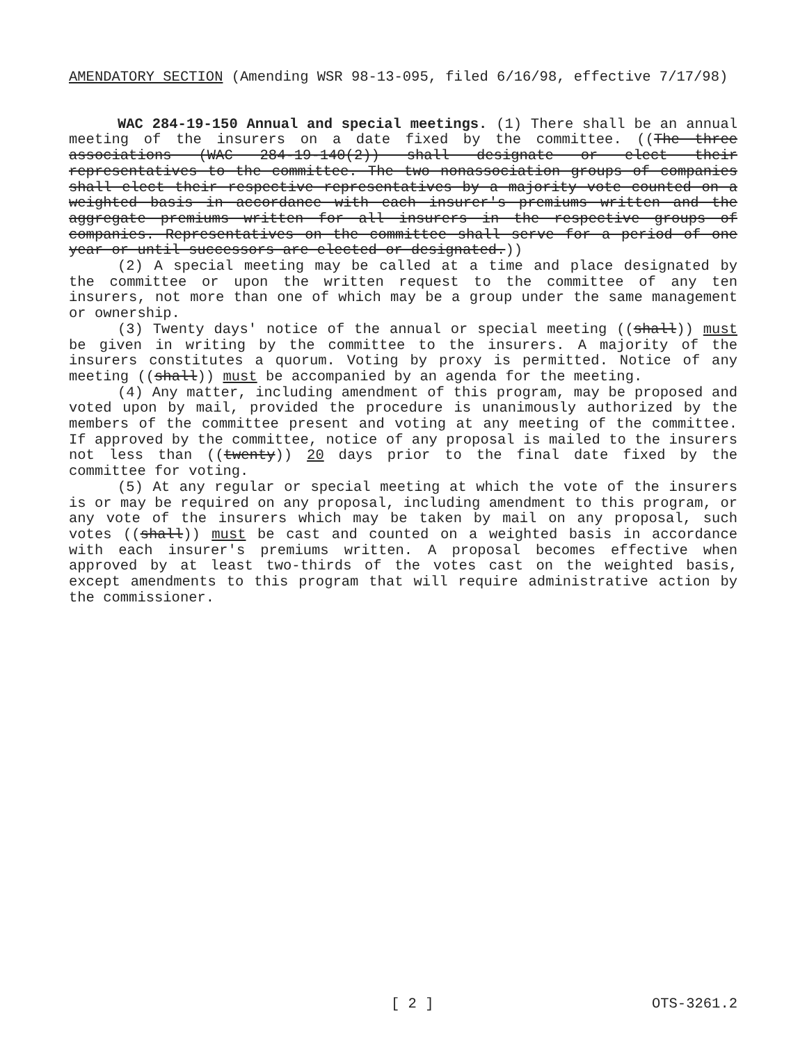AMENDATORY SECTION (Amending WSR 98-13-095, filed 6/16/98, effective 7/17/98)
WAC 284-19-150 Annual and special meetings. (1) There shall be an annual meeting of the insurers on a date fixed by the committee. ((The three associations (WAC 284-19-140(2)) shall designate or elect their representatives to the committee. The two nonassociation groups of companies shall elect their respective representatives by a majority vote counted on a weighted basis in accordance with each insurer's premiums written and the aggregate premiums written for all insurers in the respective groups of companies. Representatives on the committee shall serve for a period of one year or until successors are elected or designated.))
(2) A special meeting may be called at a time and place designated by the committee or upon the written request to the committee of any ten insurers, not more than one of which may be a group under the same management or ownership.
(3) Twenty days' notice of the annual or special meeting ((shall)) must be given in writing by the committee to the insurers. A majority of the insurers constitutes a quorum. Voting by proxy is permitted. Notice of any meeting ((shall)) must be accompanied by an agenda for the meeting.
(4) Any matter, including amendment of this program, may be proposed and voted upon by mail, provided the procedure is unanimously authorized by the members of the committee present and voting at any meeting of the committee. If approved by the committee, notice of any proposal is mailed to the insurers not less than ((twenty)) 20 days prior to the final date fixed by the committee for voting.
(5) At any regular or special meeting at which the vote of the insurers is or may be required on any proposal, including amendment to this program, or any vote of the insurers which may be taken by mail on any proposal, such votes ((shall)) must be cast and counted on a weighted basis in accordance with each insurer's premiums written. A proposal becomes effective when approved by at least two-thirds of the votes cast on the weighted basis, except amendments to this program that will require administrative action by the commissioner.
[ 2 ] OTS-3261.2